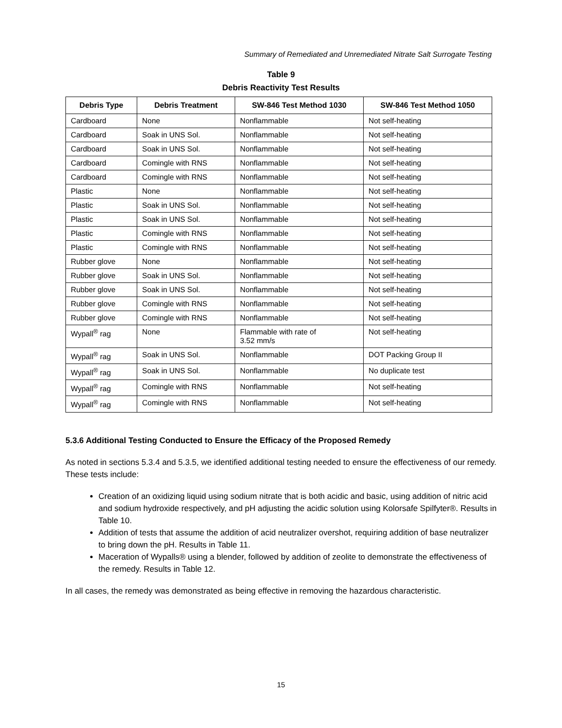Summary of Remediated and Unremediated Nitrate Salt Surrogate Testing
Table 9
Debris Reactivity Test Results
| Debris Type | Debris Treatment | SW-846 Test Method 1030 | SW-846 Test Method 1050 |
| --- | --- | --- | --- |
| Cardboard | None | Nonflammable | Not self-heating |
| Cardboard | Soak in UNS Sol. | Nonflammable | Not self-heating |
| Cardboard | Soak in UNS Sol. | Nonflammable | Not self-heating |
| Cardboard | Comingle with RNS | Nonflammable | Not self-heating |
| Cardboard | Comingle with RNS | Nonflammable | Not self-heating |
| Plastic | None | Nonflammable | Not self-heating |
| Plastic | Soak in UNS Sol. | Nonflammable | Not self-heating |
| Plastic | Soak in UNS Sol. | Nonflammable | Not self-heating |
| Plastic | Comingle with RNS | Nonflammable | Not self-heating |
| Plastic | Comingle with RNS | Nonflammable | Not self-heating |
| Rubber glove | None | Nonflammable | Not self-heating |
| Rubber glove | Soak in UNS Sol. | Nonflammable | Not self-heating |
| Rubber glove | Soak in UNS Sol. | Nonflammable | Not self-heating |
| Rubber glove | Comingle with RNS | Nonflammable | Not self-heating |
| Rubber glove | Comingle with RNS | Nonflammable | Not self-heating |
| Wypall<sup>®</sup> rag | None | Flammable with rate of 3.52 mm/s | Not self-heating |
| Wypall<sup>®</sup> rag | Soak in UNS Sol. | Nonflammable | DOT Packing Group II |
| Wypall<sup>®</sup> rag | Soak in UNS Sol. | Nonflammable | No duplicate test |
| Wypall<sup>®</sup> rag | Comingle with RNS | Nonflammable | Not self-heating |
| Wypall<sup>®</sup> rag | Comingle with RNS | Nonflammable | Not self-heating |
5.3.6 Additional Testing Conducted to Ensure the Efficacy of the Proposed Remedy
As noted in sections 5.3.4 and 5.3.5, we identified additional testing needed to ensure the effectiveness of our remedy. These tests include:
Creation of an oxidizing liquid using sodium nitrate that is both acidic and basic, using addition of nitric acid and sodium hydroxide respectively, and pH adjusting the acidic solution using Kolorsafe Spilfyter®. Results in Table 10.
Addition of tests that assume the addition of acid neutralizer overshot, requiring addition of base neutralizer to bring down the pH. Results in Table 11.
Maceration of Wypalls® using a blender, followed by addition of zeolite to demonstrate the effectiveness of the remedy. Results in Table 12.
In all cases, the remedy was demonstrated as being effective in removing the hazardous characteristic.
15